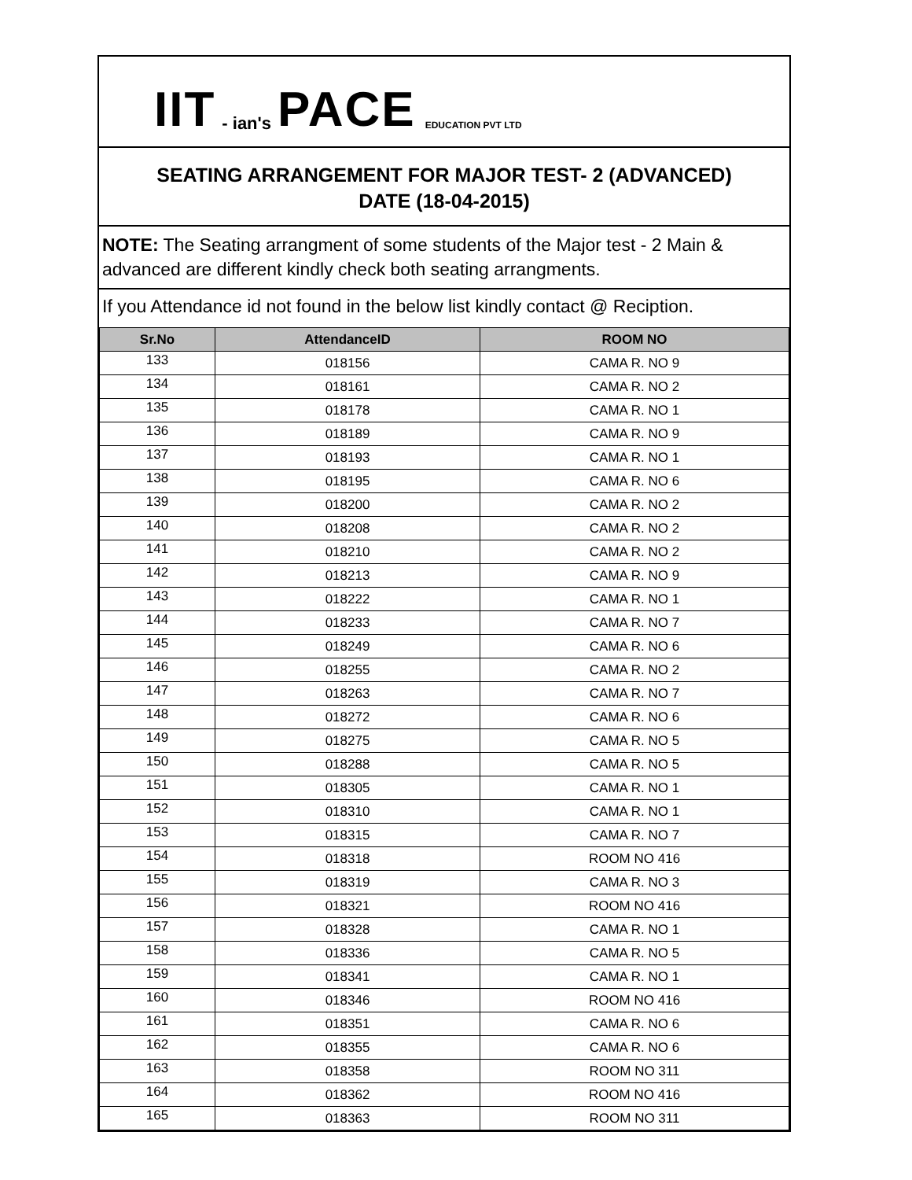IIT - ian's PACE EDUCATION PVT LTD
SEATING ARRANGEMENT FOR MAJOR TEST- 2 (ADVANCED)
DATE (18-04-2015)
NOTE: The Seating arrangment of some students of the Major test - 2 Main & advanced are different kindly check both seating arrangments.
If you Attendance id not found in the below list kindly contact @ Reciption.
| Sr.No | AttendanceID | ROOM NO |
| --- | --- | --- |
| 133 | 018156 | CAMA R. NO 9 |
| 134 | 018161 | CAMA R. NO 2 |
| 135 | 018178 | CAMA R. NO 1 |
| 136 | 018189 | CAMA R. NO 9 |
| 137 | 018193 | CAMA R. NO 1 |
| 138 | 018195 | CAMA R. NO 6 |
| 139 | 018200 | CAMA R. NO 2 |
| 140 | 018208 | CAMA R. NO 2 |
| 141 | 018210 | CAMA R. NO 2 |
| 142 | 018213 | CAMA R. NO 9 |
| 143 | 018222 | CAMA R. NO 1 |
| 144 | 018233 | CAMA R. NO 7 |
| 145 | 018249 | CAMA R. NO 6 |
| 146 | 018255 | CAMA R. NO 2 |
| 147 | 018263 | CAMA R. NO 7 |
| 148 | 018272 | CAMA R. NO 6 |
| 149 | 018275 | CAMA R. NO 5 |
| 150 | 018288 | CAMA R. NO 5 |
| 151 | 018305 | CAMA R. NO 1 |
| 152 | 018310 | CAMA R. NO 1 |
| 153 | 018315 | CAMA R. NO 7 |
| 154 | 018318 | ROOM NO 416 |
| 155 | 018319 | CAMA R. NO 3 |
| 156 | 018321 | ROOM NO 416 |
| 157 | 018328 | CAMA R. NO 1 |
| 158 | 018336 | CAMA R. NO 5 |
| 159 | 018341 | CAMA R. NO 1 |
| 160 | 018346 | ROOM NO 416 |
| 161 | 018351 | CAMA R. NO 6 |
| 162 | 018355 | CAMA R. NO 6 |
| 163 | 018358 | ROOM NO 311 |
| 164 | 018362 | ROOM NO 416 |
| 165 | 018363 | ROOM NO 311 |